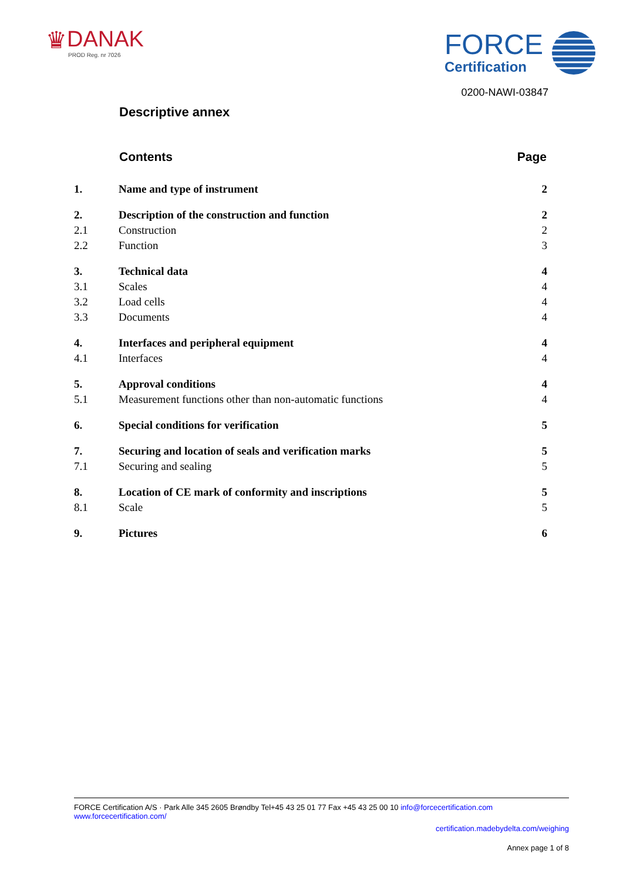♛ DANAK
PROD Reg. nr 7026
FORCE
Certification
0200-NAWI-03847
Descriptive annex
| | Contents | Page |
| --- | --- | --- |
| 1. | Name and type of instrument | 2 |
| 2. | Description of the construction and function | 2 |
| 2.1 | Construction | 2 |
| 2.2 | Function | 3 |
| 3. | Technical data | 4 |
| 3.1 | Scales | 4 |
| 3.2 | Load cells | 4 |
| 3.3 | Documents | 4 |
| 4. | Interfaces and peripheral equipment | 4 |
| 4.1 | Interfaces | 4 |
| 5. | Approval conditions | 4 |
| 5.1 | Measurement functions other than non-automatic functions | 4 |
| 6. | Special conditions for verification | 5 |
| 7. | Securing and location of seals and verification marks | 5 |
| 7.1 | Securing and sealing | 5 |
| 8. | Location of CE mark of conformity and inscriptions | 5 |
| 8.1 | Scale | 5 |
| 9. | Pictures | 6 |
FORCE Certification A/S · Park Alle 345 2605 Brøndby Tel+45 43 25 01 77 Fax +45 43 25 00 10 info@forcecertification.com www.forcecertification.com/
certification.madebydelta.com/weighing
Annex page 1 of 8